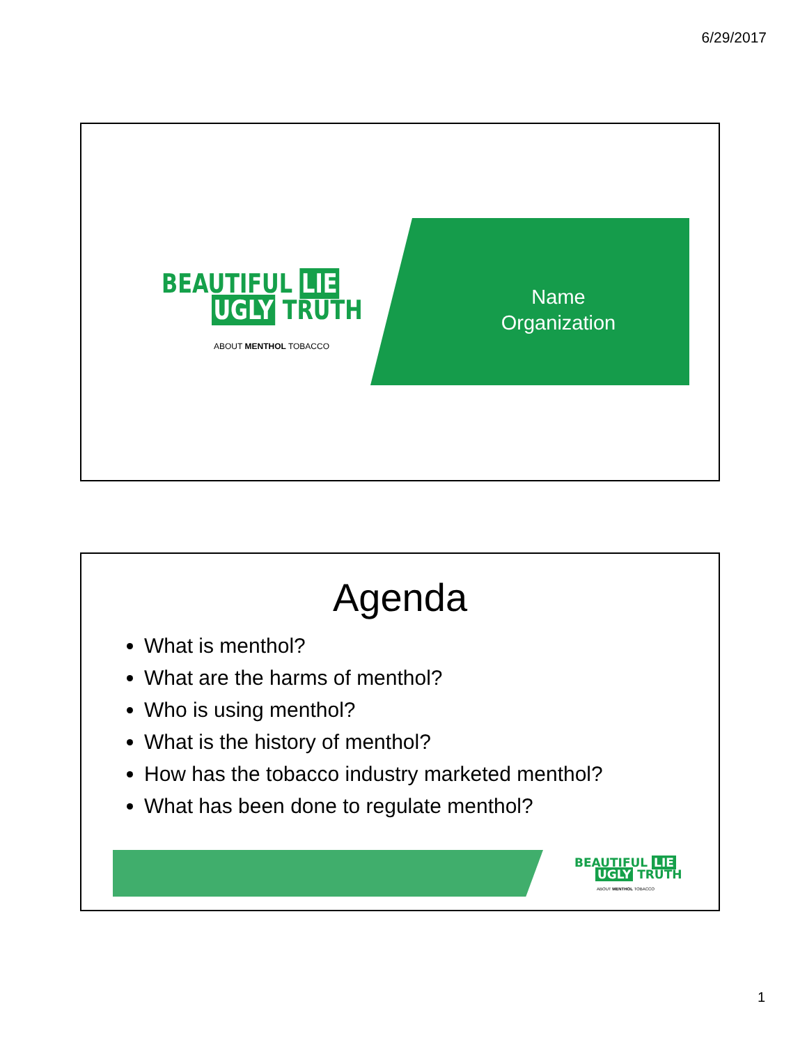6/29/2017
BEAUTIFUL LIE
UGLY TRUTH
ABOUT MENTHOL TOBACCO
Name
Organization
Agenda
What is menthol?
What are the harms of menthol?
Who is using menthol?
What is the history of menthol?
How has the tobacco industry marketed menthol?
What has been done to regulate menthol?
BEAUTIFUL LIE
UGLY TRUTH
ABOUT MENTHOL TOBACCO
1